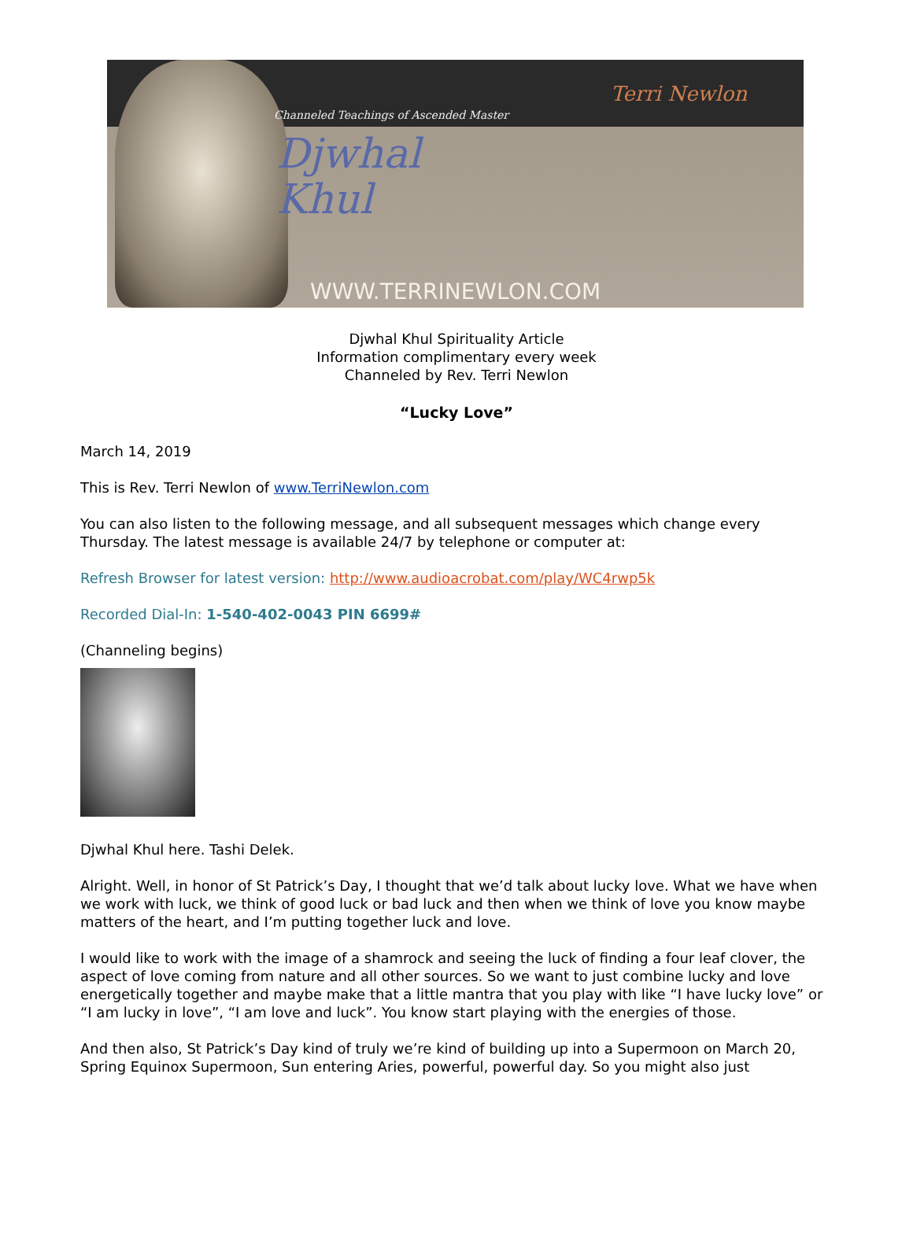Channeled Teachings of Ascended Master
Djwhal
Khul
Terri Newlon
WWW.TERRINEWLON.COM
Djwhal Khul Spirituality Article
Information complimentary every week
Channeled by Rev. Terri Newlon
“Lucky Love”
March 14, 2019
This is Rev. Terri Newlon of www.TerriNewlon.com
You can also listen to the following message, and all subsequent messages which change every Thursday. The latest message is available 24/7 by telephone or computer at:
Refresh Browser for latest version: http://www.audioacrobat.com/play/WC4rwp5k
Recorded Dial-In: 1-540-402-0043 PIN 6699#
(Channeling begins)
Djwhal Khul here. Tashi Delek.
Alright. Well, in honor of St Patrick’s Day, I thought that we’d talk about lucky love. What we have when we work with luck, we think of good luck or bad luck and then when we think of love you know maybe matters of the heart, and I’m putting together luck and love.
I would like to work with the image of a shamrock and seeing the luck of finding a four leaf clover, the aspect of love coming from nature and all other sources. So we want to just combine lucky and love energetically together and maybe make that a little mantra that you play with like “I have lucky love” or “I am lucky in love”, “I am love and luck”. You know start playing with the energies of those.
And then also, St Patrick’s Day kind of truly we’re kind of building up into a Supermoon on March 20, Spring Equinox Supermoon, Sun entering Aries, powerful, powerful day. So you might also just